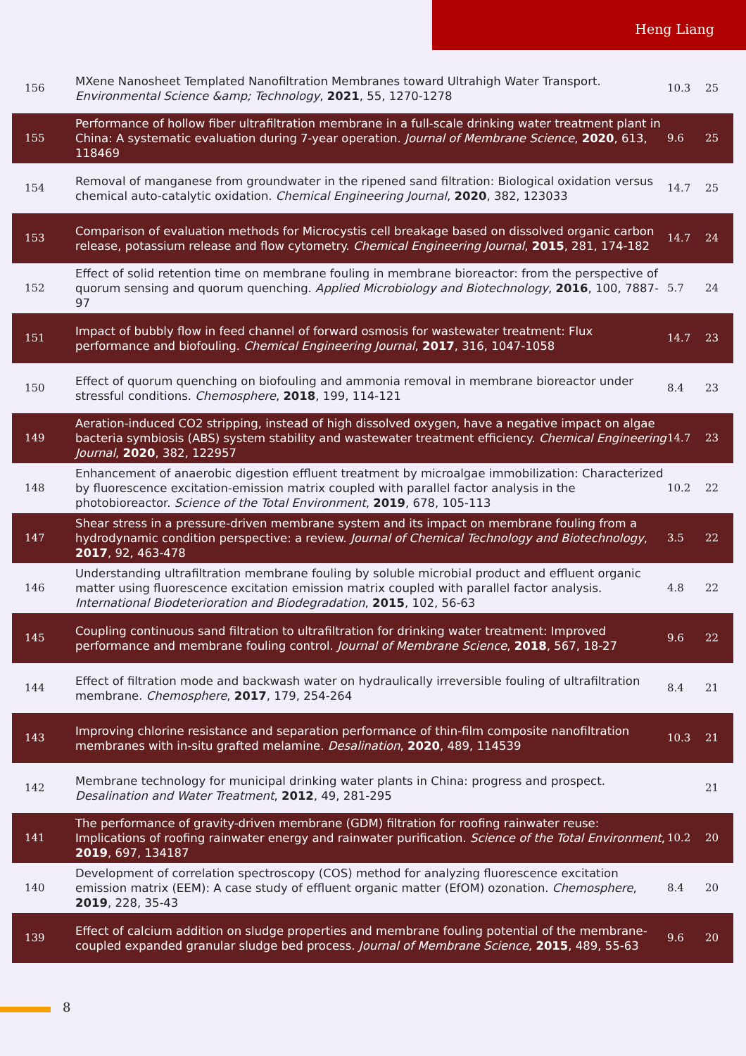Heng Liang
| 156 | MXene Nanosheet Templated Nanofiltration Membranes toward Ultrahigh Water Transport. Environmental Science &amp; Technology , 2021 , 55, 1270-1278 | 10.3 | 25 |
| 155 | Performance of hollow fiber ultrafiltration membrane in a full-scale drinking water treatment plant in China: A systematic evaluation during 7-year operation. Journal of Membrane Science , 2020 , 613, 118469 | 9.6 | 25 |
| 154 | Removal of manganese from groundwater in the ripened sand filtration: Biological oxidation versus chemical auto-catalytic oxidation. Chemical Engineering Journal , 2020 , 382, 123033 | 14.7 | 25 |
| 153 | Comparison of evaluation methods for Microcystis cell breakage based on dissolved organic carbon release, potassium release and flow cytometry. Chemical Engineering Journal , 2015 , 281, 174-182 | 14.7 | 24 |
| 152 | Effect of solid retention time on membrane fouling in membrane bioreactor: from the perspective of quorum sensing and quorum quenching. Applied Microbiology and Biotechnology , 2016 , 100, 7887-97 | 5.7 | 24 |
| 151 | Impact of bubbly flow in feed channel of forward osmosis for wastewater treatment: Flux performance and biofouling. Chemical Engineering Journal , 2017 , 316, 1047-1058 | 14.7 | 23 |
| 150 | Effect of quorum quenching on biofouling and ammonia removal in membrane bioreactor under stressful conditions. Chemosphere , 2018 , 199, 114-121 | 8.4 | 23 |
| 149 | Aeration-induced CO2 stripping, instead of high dissolved oxygen, have a negative impact on algae bacteria symbiosis (ABS) system stability and wastewater treatment efficiency. Chemical Engineering Journal , 2020 , 382, 122957 | 14.7 | 23 |
| 148 | Enhancement of anaerobic digestion effluent treatment by microalgae immobilization: Characterized by fluorescence excitation-emission matrix coupled with parallel factor analysis in the photobioreactor. Science of the Total Environment , 2019 , 678, 105-113 | 10.2 | 22 |
| 147 | Shear stress in a pressure-driven membrane system and its impact on membrane fouling from a hydrodynamic condition perspective: a review. Journal of Chemical Technology and Biotechnology , 2017 , 92, 463-478 | 3.5 | 22 |
| 146 | Understanding ultrafiltration membrane fouling by soluble microbial product and effluent organic matter using fluorescence excitation emission matrix coupled with parallel factor analysis. International Biodeterioration and Biodegradation , 2015 , 102, 56-63 | 4.8 | 22 |
| 145 | Coupling continuous sand filtration to ultrafiltration for drinking water treatment: Improved performance and membrane fouling control. Journal of Membrane Science , 2018 , 567, 18-27 | 9.6 | 22 |
| 144 | Effect of filtration mode and backwash water on hydraulically irreversible fouling of ultrafiltration membrane. Chemosphere , 2017 , 179, 254-264 | 8.4 | 21 |
| 143 | Improving chlorine resistance and separation performance of thin-film composite nanofiltration membranes with in-situ grafted melamine. Desalination , 2020 , 489, 114539 | 10.3 | 21 |
| 142 | Membrane technology for municipal drinking water plants in China: progress and prospect. Desalination and Water Treatment , 2012 , 49, 281-295 | | 21 |
| 141 | The performance of gravity-driven membrane (GDM) filtration for roofing rainwater reuse: Implications of roofing rainwater energy and rainwater purification. Science of the Total Environment , 2019 , 697, 134187 | 10.2 | 20 |
| 140 | Development of correlation spectroscopy (COS) method for analyzing fluorescence excitation emission matrix (EEM): A case study of effluent organic matter (EfOM) ozonation. Chemosphere , 2019 , 228, 35-43 | 8.4 | 20 |
| 139 | Effect of calcium addition on sludge properties and membrane fouling potential of the membrane-coupled expanded granular sludge bed process. Journal of Membrane Science , 2015 , 489, 55-63 | 9.6 | 20 |
8